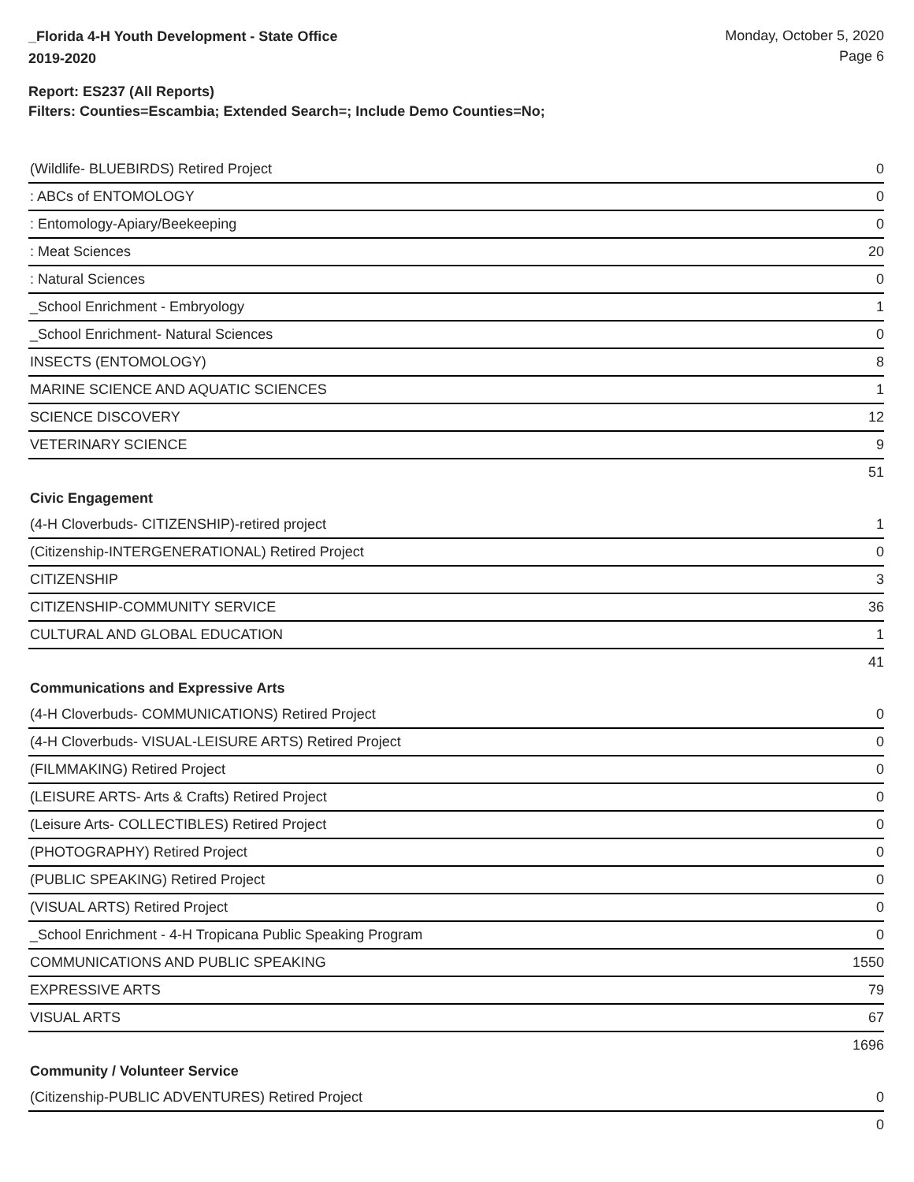_Florida 4-H Youth Development - State Office
2019-2020
Monday, October 5, 2020
Page 6
Report: ES237 (All Reports)
Filters: Counties=Escambia; Extended Search=; Include Demo Counties=No;
| (Wildlife- BLUEBIRDS) Retired Project | 0 |
| : ABCs of ENTOMOLOGY | 0 |
| : Entomology-Apiary/Beekeeping | 0 |
| : Meat Sciences | 20 |
| : Natural Sciences | 0 |
| _School Enrichment - Embryology | 1 |
| _School Enrichment- Natural Sciences | 0 |
| INSECTS (ENTOMOLOGY) | 8 |
| MARINE SCIENCE AND AQUATIC SCIENCES | 1 |
| SCIENCE DISCOVERY | 12 |
| VETERINARY SCIENCE | 9 |
| | 51 |
| Civic Engagement | |
| (4-H Cloverbuds- CITIZENSHIP)-retired project | 1 |
| (Citizenship-INTERGENERATIONAL) Retired Project | 0 |
| CITIZENSHIP | 3 |
| CITIZENSHIP-COMMUNITY SERVICE | 36 |
| CULTURAL AND GLOBAL EDUCATION | 1 |
| | 41 |
| Communications and Expressive Arts | |
| (4-H Cloverbuds- COMMUNICATIONS) Retired Project | 0 |
| (4-H Cloverbuds- VISUAL-LEISURE ARTS) Retired Project | 0 |
| (FILMMAKING) Retired Project | 0 |
| (LEISURE ARTS- Arts & Crafts) Retired Project | 0 |
| (Leisure Arts- COLLECTIBLES) Retired Project | 0 |
| (PHOTOGRAPHY) Retired Project | 0 |
| (PUBLIC SPEAKING) Retired Project | 0 |
| (VISUAL ARTS) Retired Project | 0 |
| _School Enrichment - 4-H Tropicana Public Speaking Program | 0 |
| COMMUNICATIONS AND PUBLIC SPEAKING | 1550 |
| EXPRESSIVE ARTS | 79 |
| VISUAL ARTS | 67 |
| | 1696 |
| Community / Volunteer Service | |
| (Citizenship-PUBLIC ADVENTURES) Retired Project | 0 |
| | 0 |